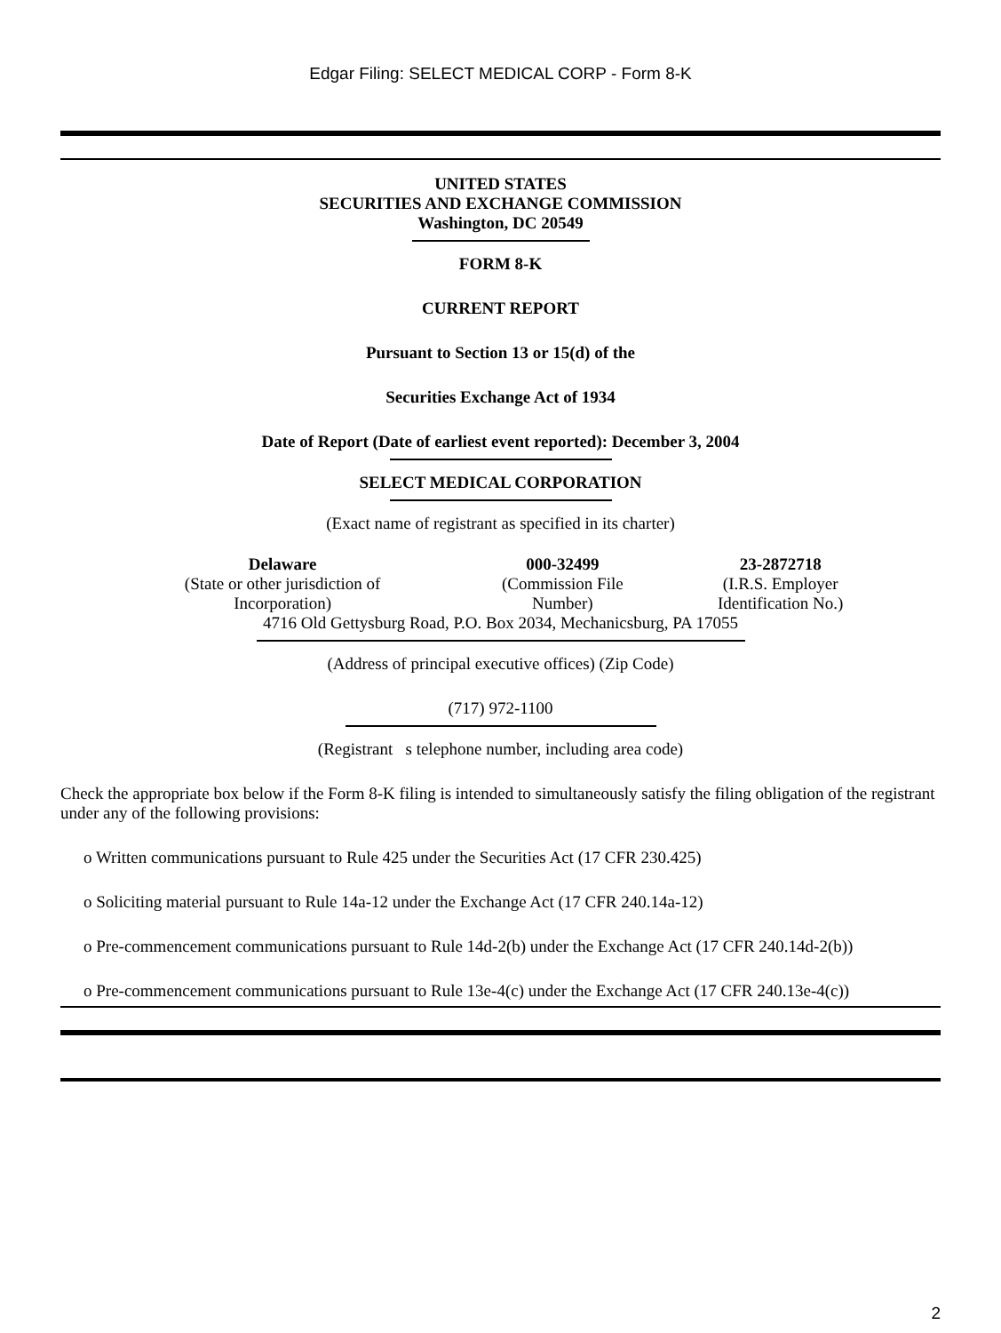Edgar Filing: SELECT MEDICAL CORP - Form 8-K
UNITED STATES
SECURITIES AND EXCHANGE COMMISSION
Washington, DC 20549
FORM 8-K
CURRENT REPORT
Pursuant to Section 13 or 15(d) of the
Securities Exchange Act of 1934
Date of Report (Date of earliest event reported): December 3, 2004
SELECT MEDICAL CORPORATION
(Exact name of registrant as specified in its charter)
| Delaware | 000-32499 | 23-2872718 |
| (State or other jurisdiction of Incorporation) | (Commission File Number) | (I.R.S. Employer Identification No.) |
4716 Old Gettysburg Road, P.O. Box 2034, Mechanicsburg, PA 17055
(Address of principal executive offices) (Zip Code)
(717) 972-1100
(Registrant s telephone number, including area code)
Check the appropriate box below if the Form 8-K filing is intended to simultaneously satisfy the filing obligation of the registrant under any of the following provisions:
o Written communications pursuant to Rule 425 under the Securities Act (17 CFR 230.425)
o Soliciting material pursuant to Rule 14a-12 under the Exchange Act (17 CFR 240.14a-12)
o Pre-commencement communications pursuant to Rule 14d-2(b) under the Exchange Act (17 CFR 240.14d-2(b))
o Pre-commencement communications pursuant to Rule 13e-4(c) under the Exchange Act (17 CFR 240.13e-4(c))
2